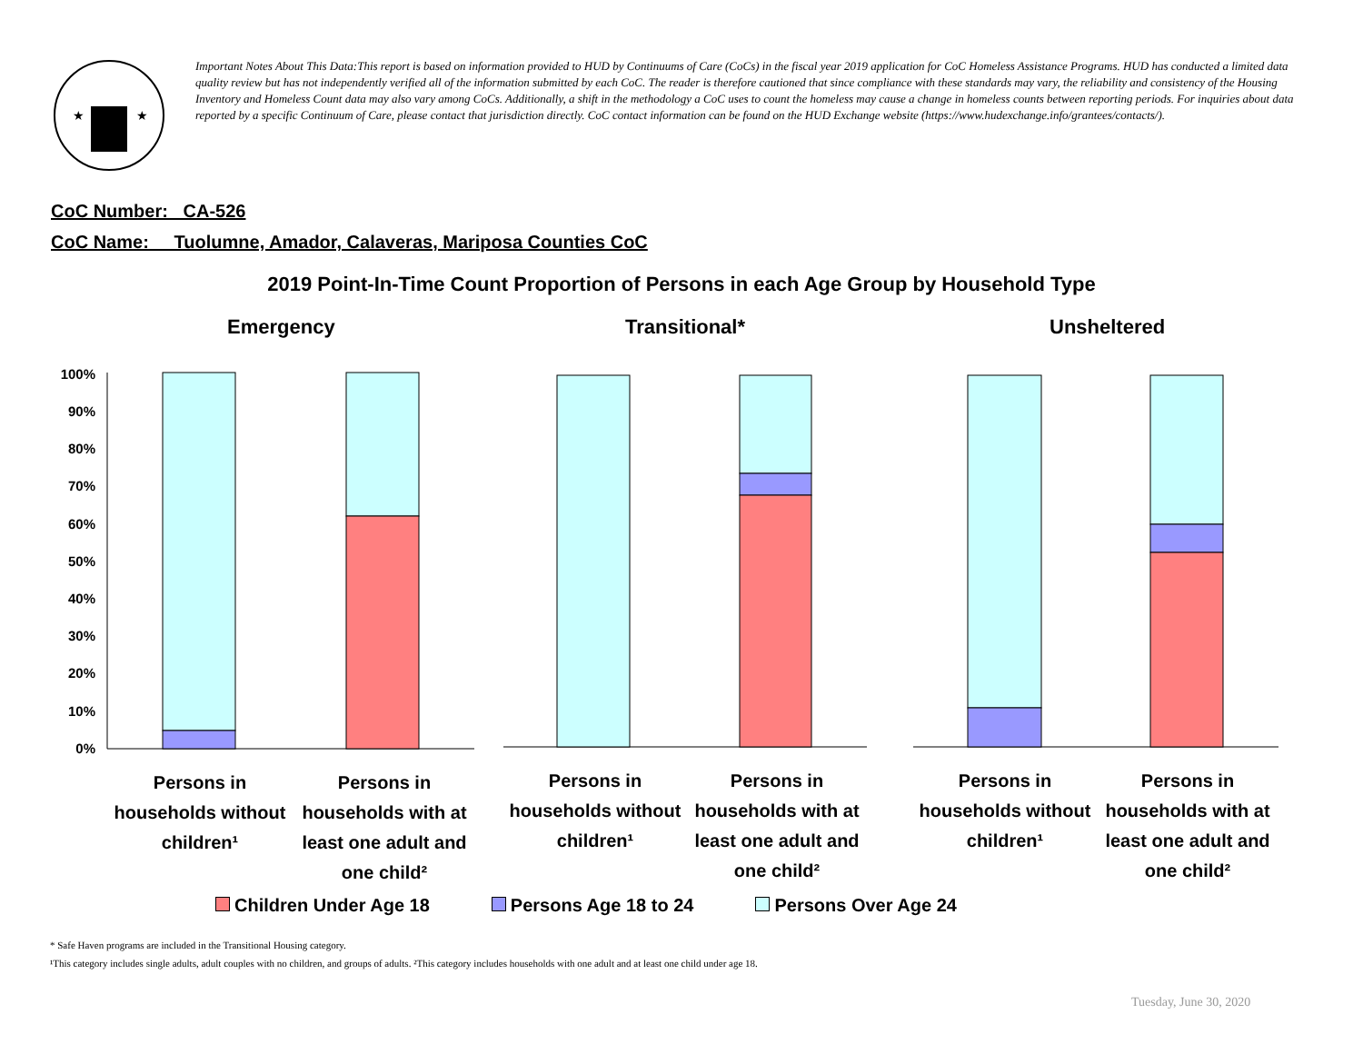★
★
Important Notes About This Data:This report is based on information provided to HUD by Continuums of Care (CoCs) in the fiscal year 2019 application for CoC Homeless Assistance Programs. HUD has conducted a limited data quality review but has not independently verified all of the information submitted by each CoC. The reader is therefore cautioned that since compliance with these standards may vary, the reliability and consistency of the Housing Inventory and Homeless Count data may also vary among CoCs. Additionally, a shift in the methodology a CoC uses to count the homeless may cause a change in homeless counts between reporting periods. For inquiries about data reported by a specific Continuum of Care, please contact that jurisdiction directly. CoC contact information can be found on the HUD Exchange website (https://www.hudexchange.info/grantees/contacts/).
CoC Number: CA-526
CoC Name: __Tuolumne, Amador, Calaveras, Mariposa Counties CoC
2019 Point-In-Time Count Proportion of Persons in each Age Group by Household Type
Emergency Transitional* Unsheltered
100%
90%
80%
70%
60%
50%
40%
30%
20%
10%
0%
Persons in households without children¹
Persons in households with at least one adult and one child²
Persons in households without children¹
Persons in households with at least one adult and one child²
Persons in households without children¹
Persons in households with at least one adult and one child²
Children Under Age 18 Persons Age 18 to 24 Persons Over Age 24
* Safe Haven programs are included in the Transitional Housing category.
¹This category includes single adults, adult couples with no children, and groups of adults. ²This category includes households with one adult and at least one child under age 18.
Tuesday, June 30, 2020